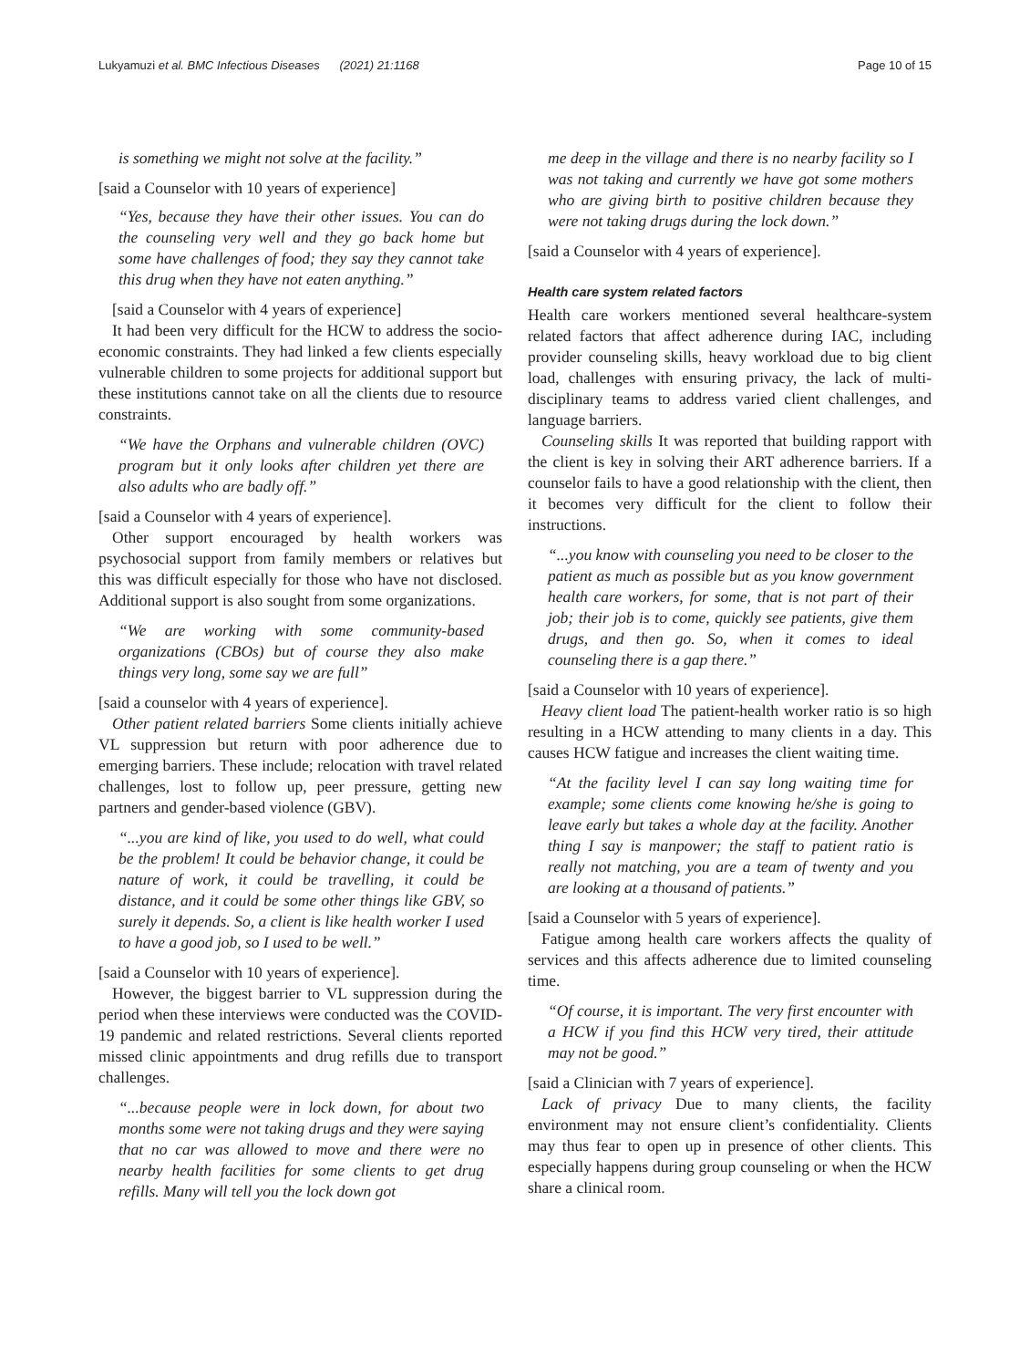Lukyamuzi et al. BMC Infectious Diseases (2021) 21:1168 Page 10 of 15
is something we might not solve at the facility.”
[said a Counselor with 10 years of experience]
“Yes, because they have their other issues. You can do the counseling very well and they go back home but some have challenges of food; they say they cannot take this drug when they have not eaten anything.”
[said a Counselor with 4 years of experience]
It had been very difficult for the HCW to address the socio-economic constraints. They had linked a few clients especially vulnerable children to some projects for additional support but these institutions cannot take on all the clients due to resource constraints.
“We have the Orphans and vulnerable children (OVC) program but it only looks after children yet there are also adults who are badly off.”
[said a Counselor with 4 years of experience].
Other support encouraged by health workers was psychosocial support from family members or relatives but this was difficult especially for those who have not disclosed. Additional support is also sought from some organizations.
“We are working with some community-based organizations (CBOs) but of course they also make things very long, some say we are full”
[said a counselor with 4 years of experience].
Other patient related barriers Some clients initially achieve VL suppression but return with poor adherence due to emerging barriers. These include; relocation with travel related challenges, lost to follow up, peer pressure, getting new partners and gender-based violence (GBV).
“...you are kind of like, you used to do well, what could be the problem! It could be behavior change, it could be nature of work, it could be travelling, it could be distance, and it could be some other things like GBV, so surely it depends. So, a client is like health worker I used to have a good job, so I used to be well.”
[said a Counselor with 10 years of experience].
However, the biggest barrier to VL suppression during the period when these interviews were conducted was the COVID-19 pandemic and related restrictions. Several clients reported missed clinic appointments and drug refills due to transport challenges.
“...because people were in lock down, for about two months some were not taking drugs and they were saying that no car was allowed to move and there were no nearby health facilities for some clients to get drug refills. Many will tell you the lock down got
me deep in the village and there is no nearby facility so I was not taking and currently we have got some mothers who are giving birth to positive children because they were not taking drugs during the lock down.”
[said a Counselor with 4 years of experience].
Health care system related factors
Health care workers mentioned several healthcare-system related factors that affect adherence during IAC, including provider counseling skills, heavy workload due to big client load, challenges with ensuring privacy, the lack of multi-disciplinary teams to address varied client challenges, and language barriers.
Counseling skills It was reported that building rapport with the client is key in solving their ART adherence barriers. If a counselor fails to have a good relationship with the client, then it becomes very difficult for the client to follow their instructions.
“...you know with counseling you need to be closer to the patient as much as possible but as you know government health care workers, for some, that is not part of their job; their job is to come, quickly see patients, give them drugs, and then go. So, when it comes to ideal counseling there is a gap there.”
[said a Counselor with 10 years of experience].
Heavy client load The patient-health worker ratio is so high resulting in a HCW attending to many clients in a day. This causes HCW fatigue and increases the client waiting time.
“At the facility level I can say long waiting time for example; some clients come knowing he/she is going to leave early but takes a whole day at the facility. Another thing I say is manpower; the staff to patient ratio is really not matching, you are a team of twenty and you are looking at a thousand of patients.”
[said a Counselor with 5 years of experience].
Fatigue among health care workers affects the quality of services and this affects adherence due to limited counseling time.
“Of course, it is important. The very first encounter with a HCW if you find this HCW very tired, their attitude may not be good.”
[said a Clinician with 7 years of experience].
Lack of privacy Due to many clients, the facility environment may not ensure client’s confidentiality. Clients may thus fear to open up in presence of other clients. This especially happens during group counseling or when the HCW share a clinical room.